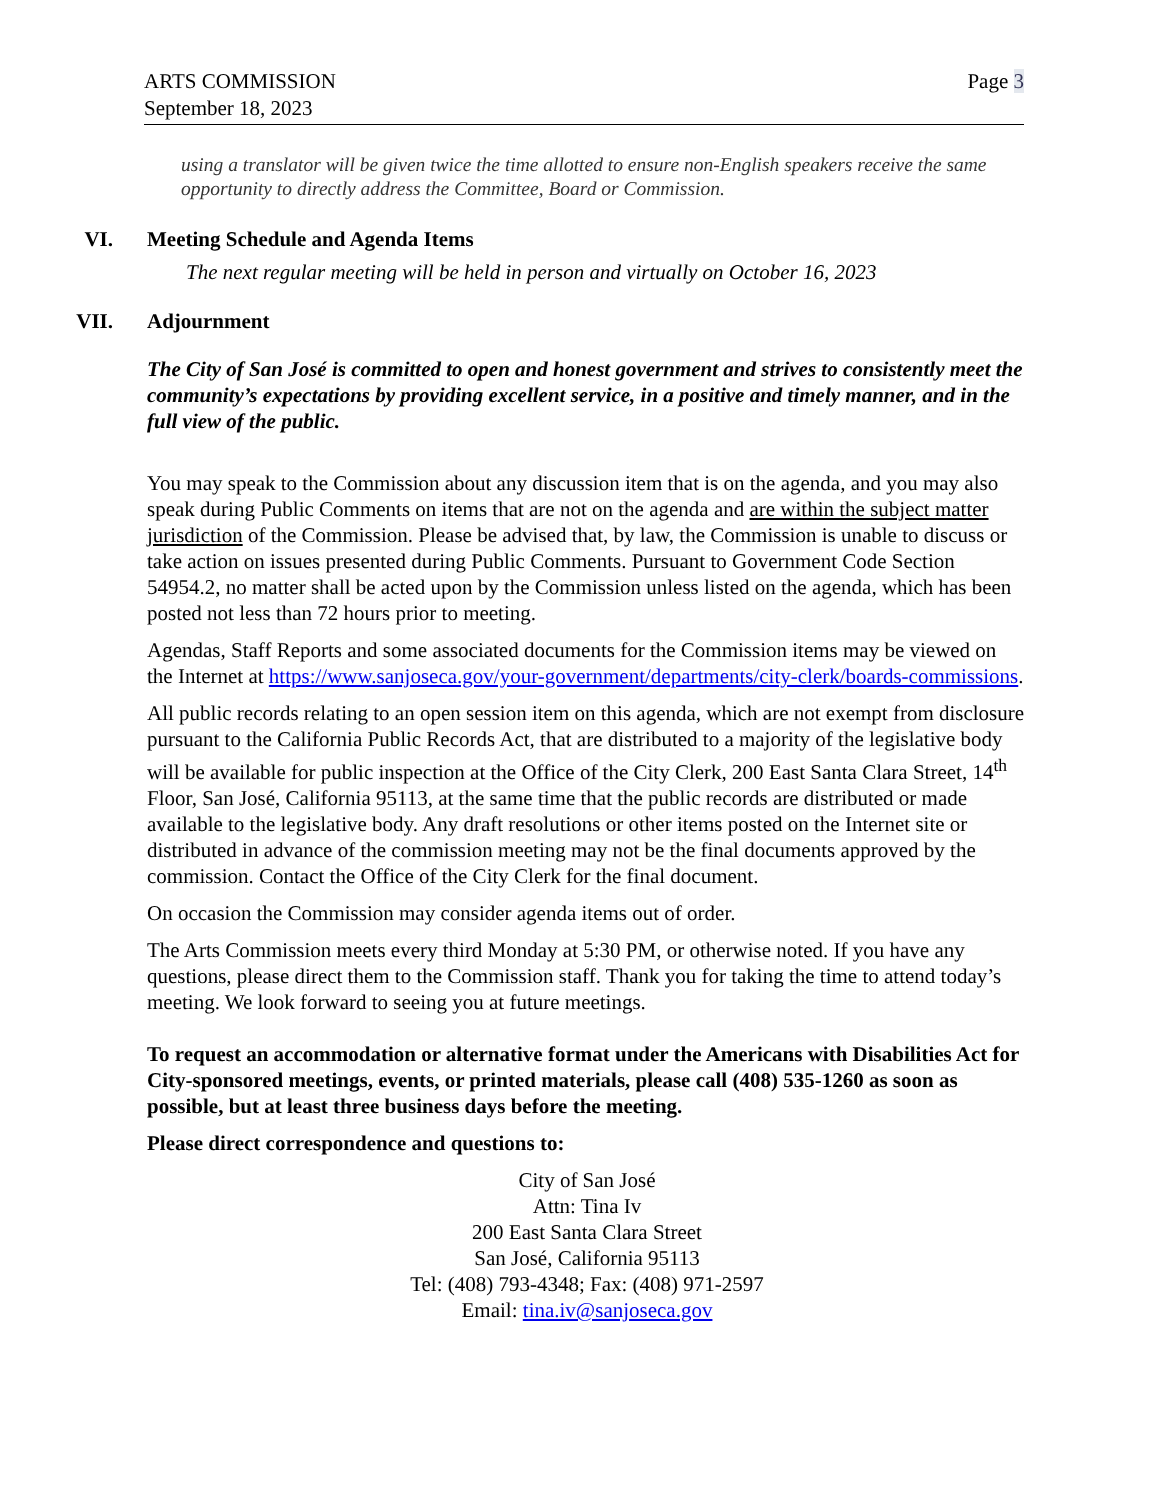ARTS COMMISSION
September 18, 2023
Page 3
using a translator will be given twice the time allotted to ensure non-English speakers receive the same opportunity to directly address the Committee, Board or Commission.
VI. Meeting Schedule and Agenda Items
The next regular meeting will be held in person and virtually on October 16, 2023
VII. Adjournment
The City of San José is committed to open and honest government and strives to consistently meet the community’s expectations by providing excellent service, in a positive and timely manner, and in the full view of the public.
You may speak to the Commission about any discussion item that is on the agenda, and you may also speak during Public Comments on items that are not on the agenda and are within the subject matter jurisdiction of the Commission. Please be advised that, by law, the Commission is unable to discuss or take action on issues presented during Public Comments. Pursuant to Government Code Section 54954.2, no matter shall be acted upon by the Commission unless listed on the agenda, which has been posted not less than 72 hours prior to meeting.
Agendas, Staff Reports and some associated documents for the Commission items may be viewed on the Internet at https://www.sanjoseca.gov/your-government/departments/city-clerk/boards-commissions.
All public records relating to an open session item on this agenda, which are not exempt from disclosure pursuant to the California Public Records Act, that are distributed to a majority of the legislative body will be available for public inspection at the Office of the City Clerk, 200 East Santa Clara Street, 14<sup>th</sup> Floor, San José, California 95113, at the same time that the public records are distributed or made available to the legislative body. Any draft resolutions or other items posted on the Internet site or distributed in advance of the commission meeting may not be the final documents approved by the commission. Contact the Office of the City Clerk for the final document.
On occasion the Commission may consider agenda items out of order.
The Arts Commission meets every third Monday at 5:30 PM, or otherwise noted. If you have any questions, please direct them to the Commission staff. Thank you for taking the time to attend today’s meeting. We look forward to seeing you at future meetings.
To request an accommodation or alternative format under the Americans with Disabilities Act for City-sponsored meetings, events, or printed materials, please call (408) 535-1260 as soon as possible, but at least three business days before the meeting.
Please direct correspondence and questions to:
City of San José
Attn: Tina Iv
200 East Santa Clara Street
San José, California 95113
Tel: (408) 793-4348; Fax: (408) 971-2597
Email: tina.iv@sanjoseca.gov